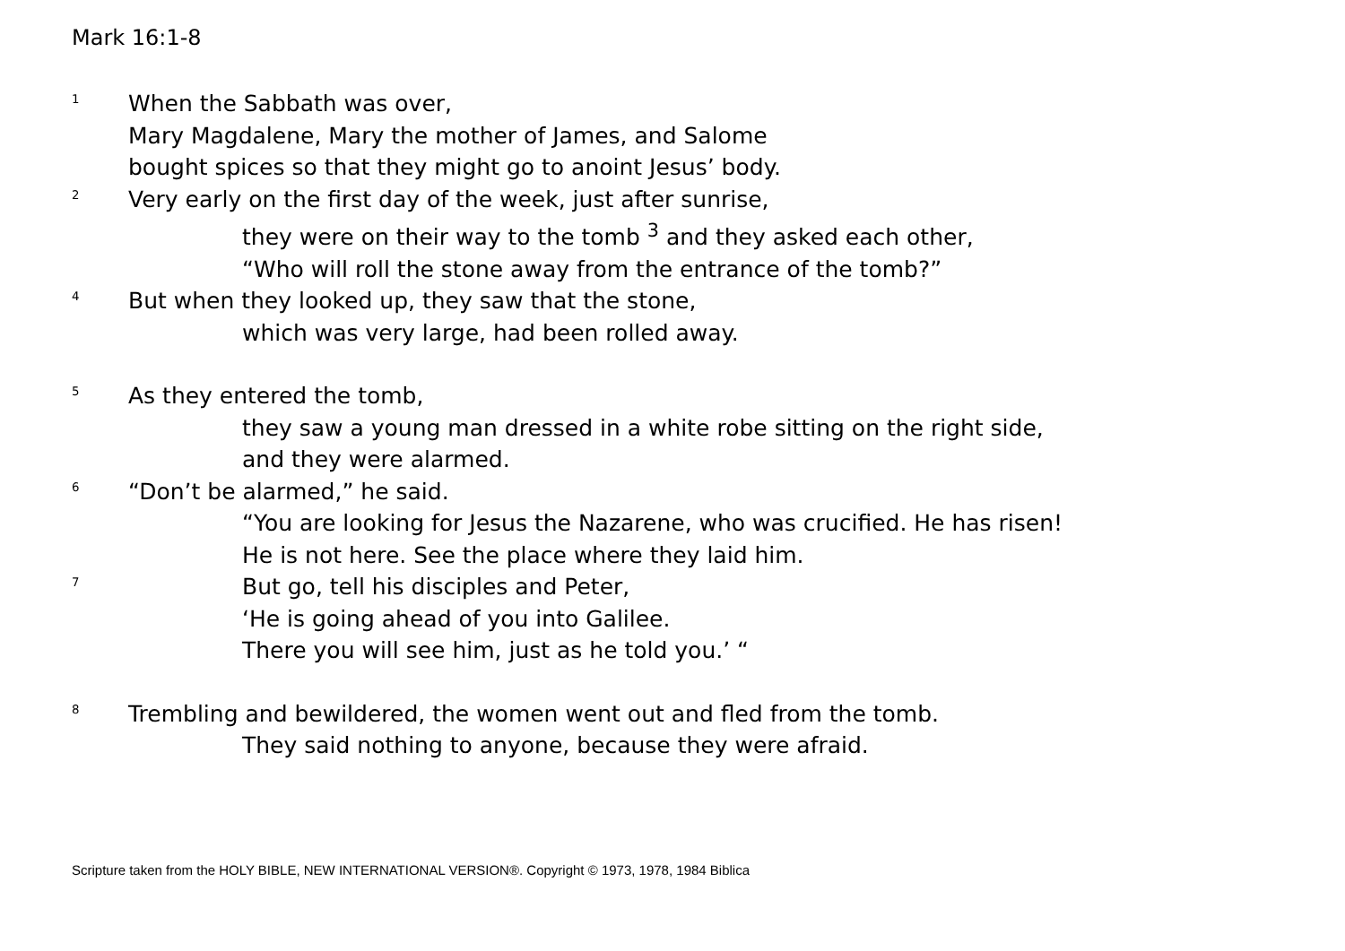Mark 16:1-8
<sup>1</sup> When the Sabbath was over,
Mary Magdalene, Mary the mother of James, and Salome
bought spices so that they might go to anoint Jesus’ body.
<sup>2</sup> Very early on the first day of the week, just after sunrise,
they were on their way to the tomb <sup>3</sup> and they asked each other,
“Who will roll the stone away from the entrance of the tomb?”
<sup>4</sup> But when they looked up, they saw that the stone,
which was very large, had been rolled away.
<sup>5</sup> As they entered the tomb,
they saw a young man dressed in a white robe sitting on the right side,
and they were alarmed.
<sup>6</sup> “Don’t be alarmed,” he said.
“You are looking for Jesus the Nazarene, who was crucified. He has risen!
He is not here. See the place where they laid him.
<sup>7</sup> But go, tell his disciples and Peter,
‘He is going ahead of you into Galilee.
There you will see him, just as he told you.’ “
<sup>8</sup> Trembling and bewildered, the women went out and fled from the tomb.
They said nothing to anyone, because they were afraid.
Scripture taken from the HOLY BIBLE, NEW INTERNATIONAL VERSION®. Copyright © 1973, 1978, 1984 Biblica